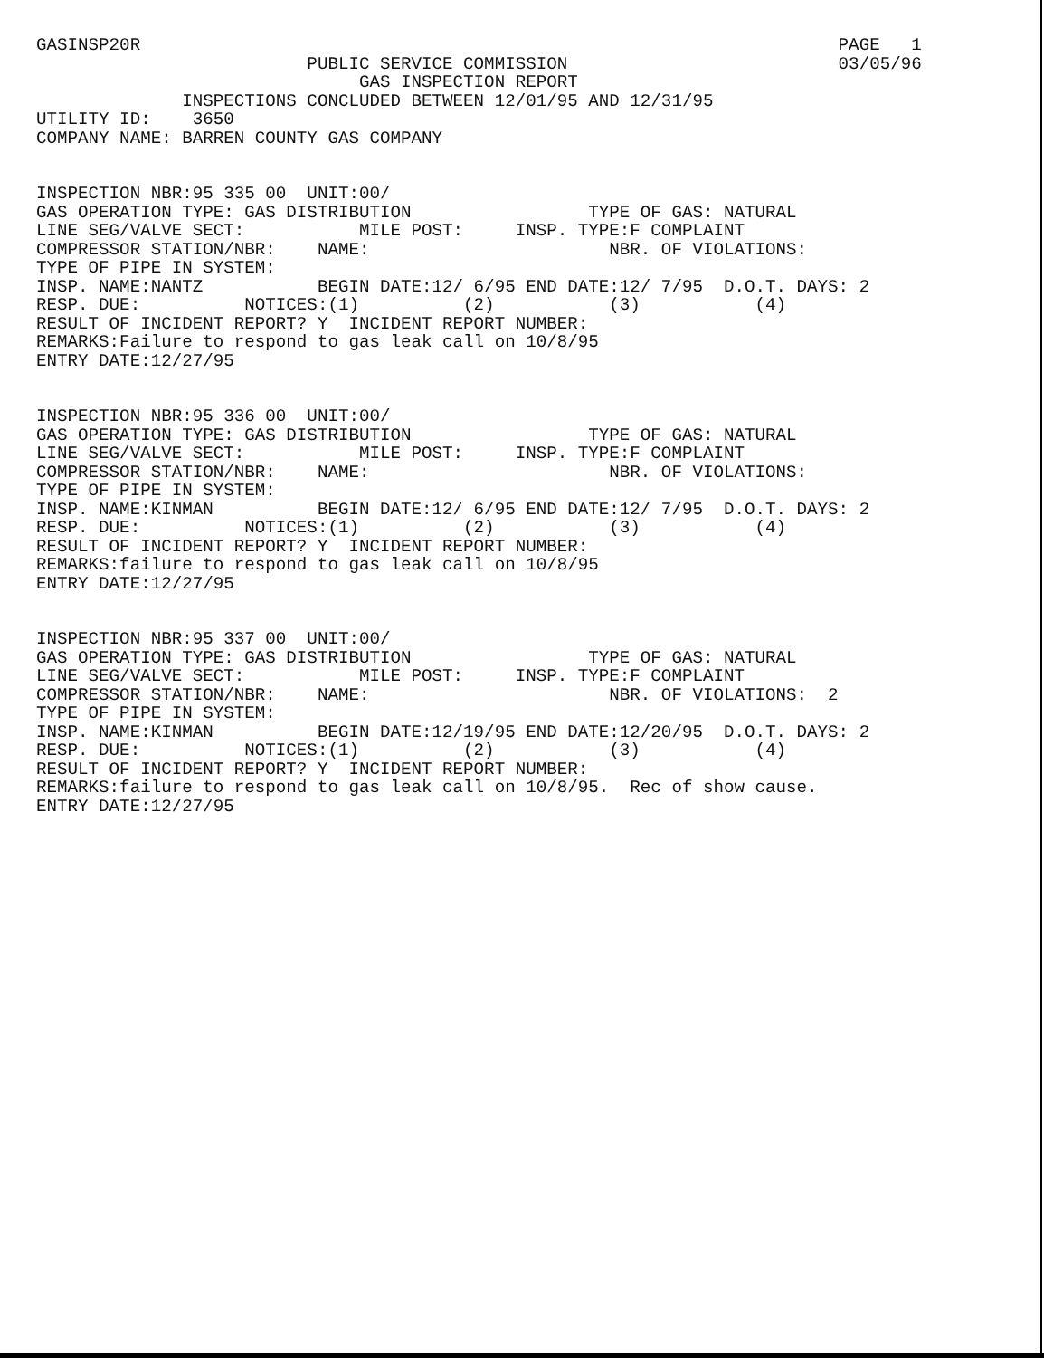GASINSP20R                                                                   PAGE   1
                          PUBLIC SERVICE COMMISSION                          03/05/96
                               GAS INSPECTION REPORT
              INSPECTIONS CONCLUDED BETWEEN 12/01/95 AND 12/31/95
UTILITY ID:    3650
COMPANY NAME: BARREN COUNTY GAS COMPANY


INSPECTION NBR:95 335 00  UNIT:00/
GAS OPERATION TYPE: GAS DISTRIBUTION                 TYPE OF GAS: NATURAL
LINE SEG/VALVE SECT:           MILE POST:     INSP. TYPE:F COMPLAINT
COMPRESSOR STATION/NBR:    NAME:                       NBR. OF VIOLATIONS:
TYPE OF PIPE IN SYSTEM:
INSP. NAME:NANTZ           BEGIN DATE:12/ 6/95 END DATE:12/ 7/95  D.O.T. DAYS: 2
RESP. DUE:          NOTICES:(1)          (2)           (3)           (4)
RESULT OF INCIDENT REPORT? Y  INCIDENT REPORT NUMBER:
REMARKS:Failure to respond to gas leak call on 10/8/95
ENTRY DATE:12/27/95


INSPECTION NBR:95 336 00  UNIT:00/
GAS OPERATION TYPE: GAS DISTRIBUTION                 TYPE OF GAS: NATURAL
LINE SEG/VALVE SECT:           MILE POST:     INSP. TYPE:F COMPLAINT
COMPRESSOR STATION/NBR:    NAME:                       NBR. OF VIOLATIONS:
TYPE OF PIPE IN SYSTEM:
INSP. NAME:KINMAN          BEGIN DATE:12/ 6/95 END DATE:12/ 7/95  D.O.T. DAYS: 2
RESP. DUE:          NOTICES:(1)          (2)           (3)           (4)
RESULT OF INCIDENT REPORT? Y  INCIDENT REPORT NUMBER:
REMARKS:failure to respond to gas leak call on 10/8/95
ENTRY DATE:12/27/95


INSPECTION NBR:95 337 00  UNIT:00/
GAS OPERATION TYPE: GAS DISTRIBUTION                 TYPE OF GAS: NATURAL
LINE SEG/VALVE SECT:           MILE POST:     INSP. TYPE:F COMPLAINT
COMPRESSOR STATION/NBR:    NAME:                       NBR. OF VIOLATIONS:  2
TYPE OF PIPE IN SYSTEM:
INSP. NAME:KINMAN          BEGIN DATE:12/19/95 END DATE:12/20/95  D.O.T. DAYS: 2
RESP. DUE:          NOTICES:(1)          (2)           (3)           (4)
RESULT OF INCIDENT REPORT? Y  INCIDENT REPORT NUMBER:
REMARKS:failure to respond to gas leak call on 10/8/95.  Rec of show cause.
ENTRY DATE:12/27/95